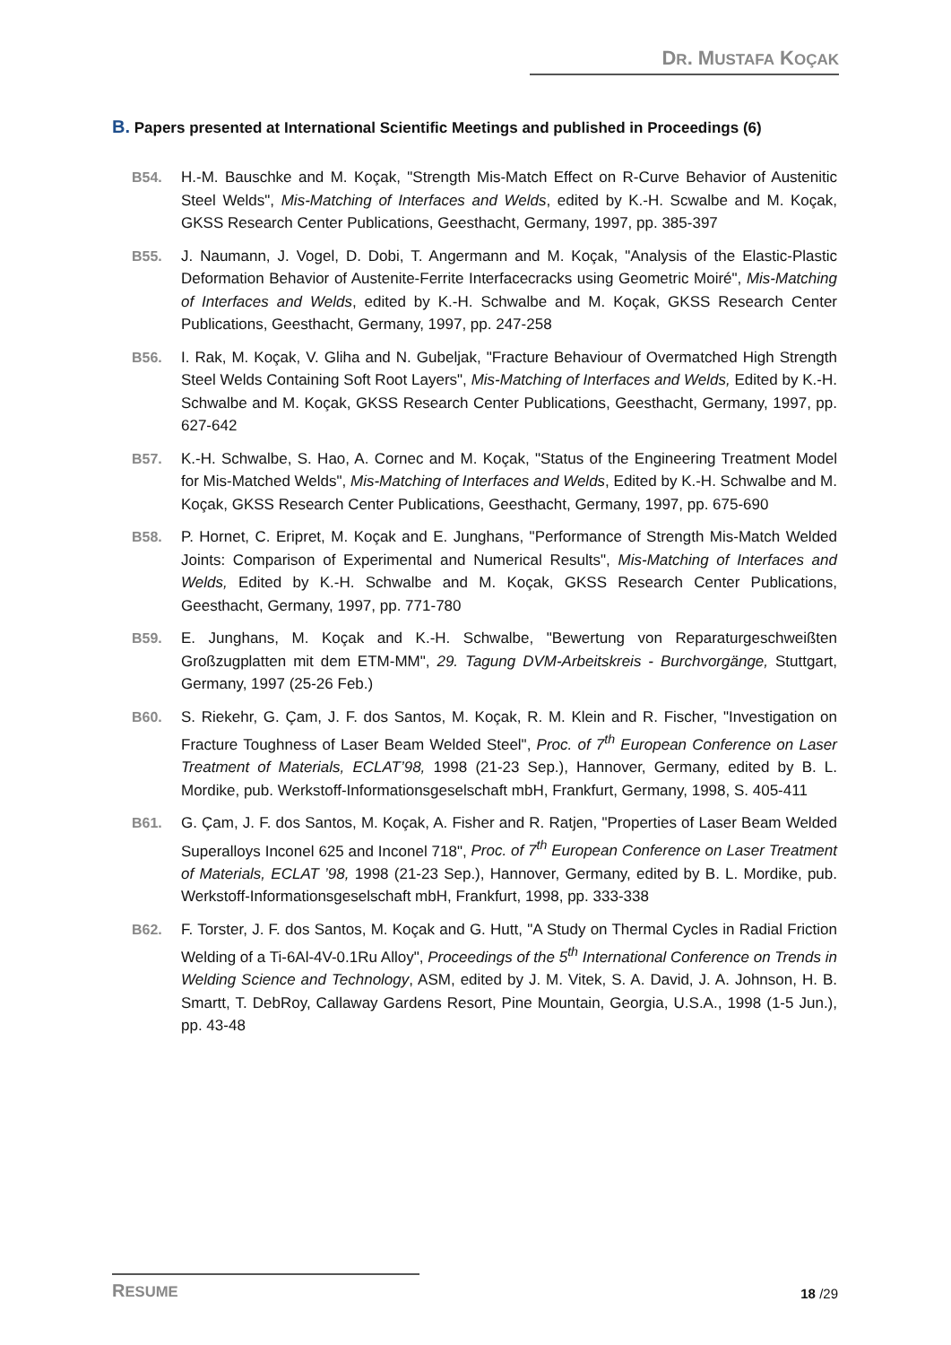DR. MUSTAFA KOÇAK
B. Papers presented at International Scientific Meetings and published in Proceedings (6)
B54. H.-M. Bauschke and M. Koçak, "Strength Mis-Match Effect on R-Curve Behavior of Austenitic Steel Welds", Mis-Matching of Interfaces and Welds, edited by K.-H. Scwalbe and M. Koçak, GKSS Research Center Publications, Geesthacht, Germany, 1997, pp. 385-397
B55. J. Naumann, J. Vogel, D. Dobi, T. Angermann and M. Koçak, "Analysis of the Elastic-Plastic Deformation Behavior of Austenite-Ferrite Interfacecracks using Geometric Moiré", Mis-Matching of Interfaces and Welds, edited by K.-H. Schwalbe and M. Koçak, GKSS Research Center Publications, Geesthacht, Germany, 1997, pp. 247-258
B56. I. Rak, M. Koçak, V. Gliha and N. Gubeljak, "Fracture Behaviour of Overmatched High Strength Steel Welds Containing Soft Root Layers", Mis-Matching of Interfaces and Welds, Edited by K.-H. Schwalbe and M. Koçak, GKSS Research Center Publications, Geesthacht, Germany, 1997, pp. 627-642
B57. K.-H. Schwalbe, S. Hao, A. Cornec and M. Koçak, "Status of the Engineering Treatment Model for Mis-Matched Welds", Mis-Matching of Interfaces and Welds, Edited by K.-H. Schwalbe and M. Koçak, GKSS Research Center Publications, Geesthacht, Germany, 1997, pp. 675-690
B58. P. Hornet, C. Eripret, M. Koçak and E. Junghans, "Performance of Strength Mis-Match Welded Joints: Comparison of Experimental and Numerical Results", Mis-Matching of Interfaces and Welds, Edited by K.-H. Schwalbe and M. Koçak, GKSS Research Center Publications, Geesthacht, Germany, 1997, pp. 771-780
B59. E. Junghans, M. Koçak and K.-H. Schwalbe, "Bewertung von Reparaturgeschweißten Großzugplatten mit dem ETM-MM", 29. Tagung DVM-Arbeitskreis - Burchvorgänge, Stuttgart, Germany, 1997 (25-26 Feb.)
B60. S. Riekehr, G. Çam, J. F. dos Santos, M. Koçak, R. M. Klein and R. Fischer, "Investigation on Fracture Toughness of Laser Beam Welded Steel", Proc. of 7<sup>th</sup> European Conference on Laser Treatment of Materials, ECLAT’98, 1998 (21-23 Sep.), Hannover, Germany, edited by B. L. Mordike, pub. Werkstoff-Informationsgeselschaft mbH, Frankfurt, Germany, 1998, S. 405-411
B61. G. Çam, J. F. dos Santos, M. Koçak, A. Fisher and R. Ratjen, "Properties of Laser Beam Welded Superalloys Inconel 625 and Inconel 718", Proc. of 7<sup>th</sup> European Conference on Laser Treatment of Materials, ECLAT ’98, 1998 (21-23 Sep.), Hannover, Germany, edited by B. L. Mordike, pub. Werkstoff-Informationsgeselschaft mbH, Frankfurt, 1998, pp. 333-338
B62. F. Torster, J. F. dos Santos, M. Koçak and G. Hutt, "A Study on Thermal Cycles in Radial Friction Welding of a Ti-6Al-4V-0.1Ru Alloy", Proceedings of the 5<sup>th</sup> International Conference on Trends in Welding Science and Technology, ASM, edited by J. M. Vitek, S. A. David, J. A. Johnson, H. B. Smartt, T. DebRoy, Callaway Gardens Resort, Pine Mountain, Georgia, U.S.A., 1998 (1-5 Jun.), pp. 43-48
RESUME
18 /29